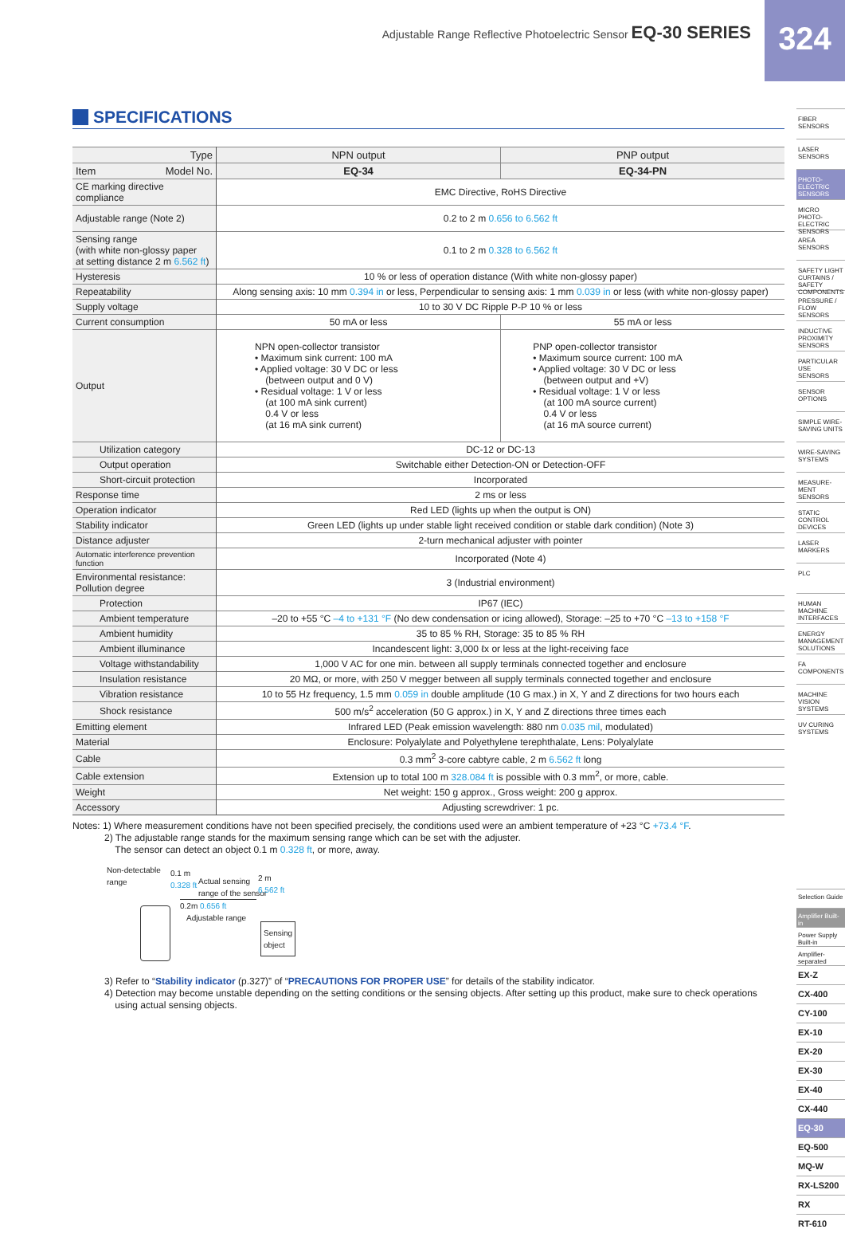Adjustable Range Reflective Photoelectric Sensor EQ-30 SERIES
324
SPECIFICATIONS
| Type | NPN output | PNP output |
| --- | --- | --- |
| Item Model No. | EQ-34 | EQ-34-PN |
| CE marking directive compliance | EMC Directive, RoHS Directive | |
| Adjustable range (Note 2) | 0.2 to 2 m 0.656 to 6.562 ft | |
| Sensing range (with white non-glossy paper at setting distance 2 m 6.562 ft ) | 0.1 to 2 m 0.328 to 6.562 ft | |
| Hysteresis | 10 % or less of operation distance (With white non-glossy paper) | |
| Repeatability | Along sensing axis: 10 mm 0.394 in or less, Perpendicular to sensing axis: 1 mm 0.039 in or less (with white non-glossy paper) | |
| Supply voltage | 10 to 30 V DC Ripple P-P 10 % or less | |
| Current consumption | 50 mA or less | 55 mA or less |
| Output | NPN open-collector transistor • Maximum sink current: 100 mA • Applied voltage: 30 V DC or less (between output and 0 V) • Residual voltage: 1 V or less (at 100 mA sink current) 0.4 V or less (at 16 mA sink current) | PNP open-collector transistor • Maximum source current: 100 mA • Applied voltage: 30 V DC or less (between output and +V) • Residual voltage: 1 V or less (at 100 mA source current) 0.4 V or less (at 16 mA source current) |
| Utilization category | DC-12 or DC-13 | |
| Output operation | Switchable either Detection-ON or Detection-OFF | |
| Short-circuit protection | Incorporated | |
| Response time | 2 ms or less | |
| Operation indicator | Red LED (lights up when the output is ON) | |
| Stability indicator | Green LED (lights up under stable light received condition or stable dark condition) (Note 3) | |
| Distance adjuster | 2-turn mechanical adjuster with pointer | |
| Automatic interference prevention function | Incorporated (Note 4) | |
| Environmental resistance: Pollution degree | 3 (Industrial environment) | |
| Protection | IP67 (IEC) | |
| Ambient temperature | –20 to +55 °C –4 to +131 °F (No dew condensation or icing allowed), Storage: –25 to +70 °C –13 to +158 °F | |
| Ambient humidity | 35 to 85 % RH, Storage: 35 to 85 % RH | |
| Ambient illuminance | Incandescent light: 3,000 ℓx or less at the light-receiving face | |
| Voltage withstandability | 1,000 V AC for one min. between all supply terminals connected together and enclosure | |
| Insulation resistance | 20 MΩ, or more, with 250 V megger between all supply terminals connected together and enclosure | |
| Vibration resistance | 10 to 55 Hz frequency, 1.5 mm 0.059 in double amplitude (10 G max.) in X, Y and Z directions for two hours each | |
| Shock resistance | 500 m/s<sup>2</sup> acceleration (50 G approx.) in X, Y and Z directions three times each | |
| Emitting element | Infrared LED (Peak emission wavelength: 880 nm 0.035 mil , modulated) | |
| Material | Enclosure: Polyalylate and Polyethylene terephthalate, Lens: Polyalylate | |
| Cable | 0.3 mm<sup>2</sup> 3-core cabtyre cable, 2 m 6.562 ft long | |
| Cable extension | Extension up to total 100 m 328.084 ft is possible with 0.3 mm<sup>2</sup>, or more, cable. | |
| Weight | Net weight: 150 g approx., Gross weight: 200 g approx. | |
| Accessory | Adjusting screwdriver: 1 pc. | |
Notes: 1) Where measurement conditions have not been specified precisely, the conditions used were an ambient temperature of +23 °C +73.4 °F.
2) The adjustable range stands for the maximum sensing range which can be set with the adjuster.
The sensor can detect an object 0.1 m 0.328 ft, or more, away.
Non-detectable
range
0.1 m
0.328 ft
Actual sensing
range of the sensor
2 m
6.562 ft
0.2m 0.656 ft
Adjustable range
Sensing
object
3) Refer to “Stability indicator (p.327)” of “PRECAUTIONS FOR PROPER USE” for details of the stability indicator.
4) Detection may become unstable depending on the setting conditions or the sensing objects. After setting up this product, make sure to check operations
using actual sensing objects.
FIBER SENSORS
LASER SENSORS
PHOTO-ELECTRIC SENSORS
MICRO PHOTO-ELECTRIC SENSORS
AREA SENSORS
SAFETY LIGHT CURTAINS / SAFETY COMPONENTS
PRESSURE / FLOW SENSORS
INDUCTIVE PROXIMITY SENSORS
PARTICULAR USE SENSORS
SENSOR OPTIONS
SIMPLE WIRE-SAVING UNITS
WIRE-SAVING SYSTEMS
MEASURE-MENT SENSORS
STATIC CONTROL DEVICES
LASER MARKERS
PLC
HUMAN MACHINE INTERFACES
ENERGY MANAGEMENT SOLUTIONS
FA COMPONENTS
MACHINE VISION SYSTEMS
UV CURING SYSTEMS
Selection Guide
Amplifier Built-in
Power Supply Built-in
Amplifier-separated
EX-Z
CX-400
CY-100
EX-10
EX-20
EX-30
EX-40
CX-440
EQ-30
EQ-500
MQ-W
RX-LS200
RX
RT-610